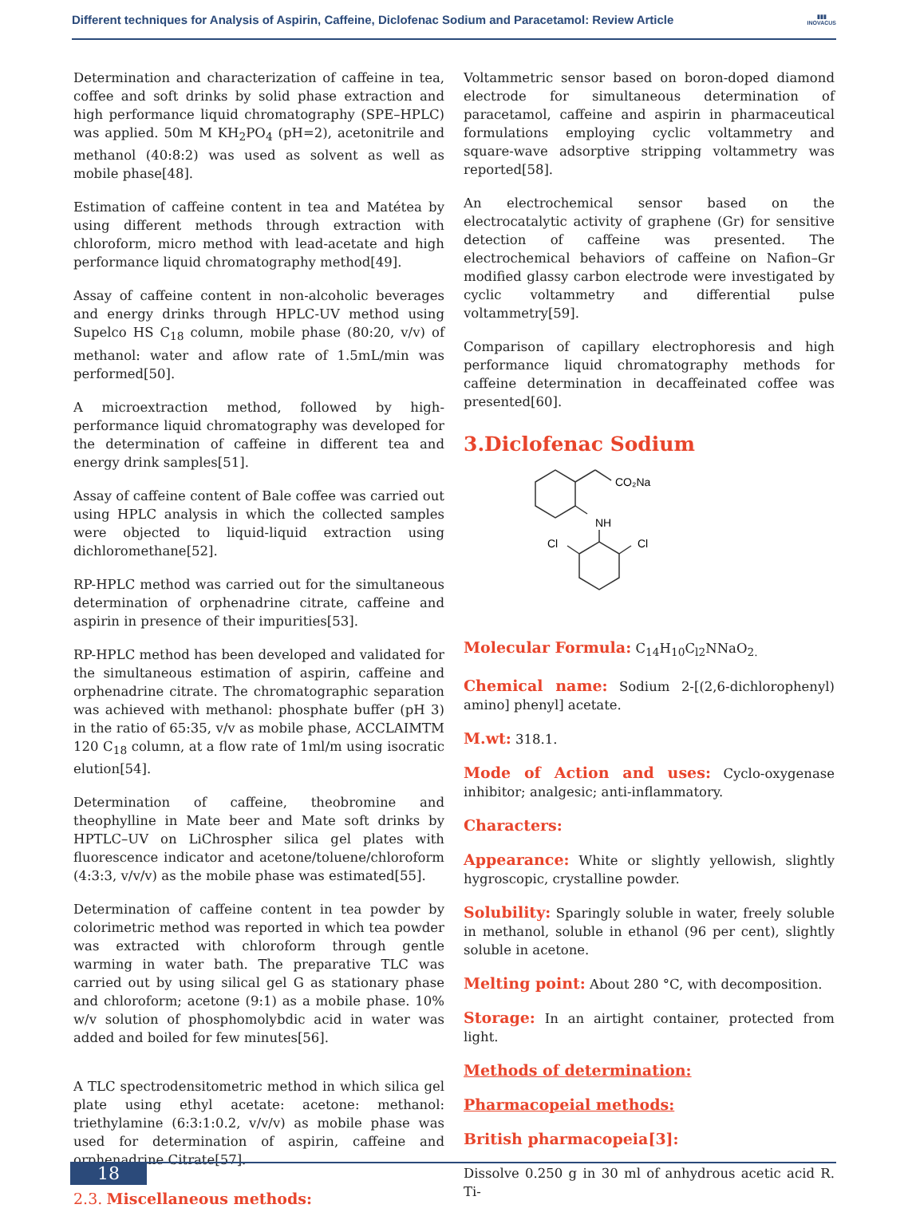Different techniques for Analysis of Aspirin, Caffeine, Diclofenac Sodium and Paracetamol: Review Article
▮▮▮
INOVACUS
Determination and characterization of caffeine in tea, coffee and soft drinks by solid phase extraction and high performance liquid chromatography (SPE–HPLC) was applied. 50m M KH<sub>2</sub>PO<sub>4</sub> (pH=2), acetonitrile and methanol (40:8:2) was used as solvent as well as mobile phase[48].
Estimation of caffeine content in tea and Matétea by using different methods through extraction with chloroform, micro method with lead-acetate and high performance liquid chromatography method[49].
Assay of caffeine content in non-alcoholic beverages and energy drinks through HPLC-UV method using Supelco HS C<sub>18</sub> column, mobile phase (80:20, v/v) of methanol: water and aflow rate of 1.5mL/min was performed[50].
A microextraction method, followed by high-performance liquid chromatography was developed for the determination of caffeine in different tea and energy drink samples[51].
Assay of caffeine content of Bale coffee was carried out using HPLC analysis in which the collected samples were objected to liquid-liquid extraction using dichloromethane[52].
RP-HPLC method was carried out for the simultaneous determination of orphenadrine citrate, caffeine and aspirin in presence of their impurities[53].
RP-HPLC method has been developed and validated for the simultaneous estimation of aspirin, caffeine and orphenadrine citrate. The chromatographic separation was achieved with methanol: phosphate buffer (pH 3) in the ratio of 65:35, v/v as mobile phase, ACCLAIMTM 120 C<sub>18</sub> column, at a flow rate of 1ml/m using isocratic elution[54].
Determination of caffeine, theobromine and theophylline in Mate beer and Mate soft drinks by HPTLC–UV on LiChrospher silica gel plates with fluorescence indicator and acetone/toluene/chloroform (4:3:3, v/v/v) as the mobile phase was estimated[55].
Determination of caffeine content in tea powder by colorimetric method was reported in which tea powder was extracted with chloroform through gentle warming in water bath. The preparative TLC was carried out by using silical gel G as stationary phase and chloroform; acetone (9:1) as a mobile phase. 10% w/v solution of phosphomolybdic acid in water was added and boiled for few minutes[56].
A TLC spectrodensitometric method in which silica gel plate using ethyl acetate: acetone: methanol: triethylamine (6:3:1:0.2, v/v/v) as mobile phase was used for determination of aspirin, caffeine and orphenadrine Citrate[57].
2.3. Miscellaneous methods:
Voltammetric sensor based on boron-doped diamond electrode for simultaneous determination of paracetamol, caffeine and aspirin in pharmaceutical formulations employing cyclic voltammetry and square-wave adsorptive stripping voltammetry was reported[58].
An electrochemical sensor based on the electrocatalytic activity of graphene (Gr) for sensitive detection of caffeine was presented. The electrochemical behaviors of caffeine on Nafion–Gr modified glassy carbon electrode were investigated by cyclic voltammetry and differential pulse voltammetry[59].
Comparison of capillary electrophoresis and high performance liquid chromatography methods for caffeine determination in decaffeinated coffee was presented[60].
3.Diclofenac Sodium
CO₂Na
NH
Cl
Cl
Molecular Formula: C<sub>14</sub>H<sub>10</sub>C<sub>l2</sub>NNaO<sub>2.</sub>
Chemical name: Sodium 2-[(2,6-dichlorophenyl) amino] phenyl] acetate.
M.wt: 318.1.
Mode of Action and uses: Cyclo-oxygenase inhibitor; analgesic; anti-inflammatory.
Characters:
Appearance: White or slightly yellowish, slightly hygroscopic, crystalline powder.
Solubility: Sparingly soluble in water, freely soluble in methanol, soluble in ethanol (96 per cent), slightly soluble in acetone.
Melting point: About 280 °C, with decomposition.
Storage: In an airtight container, protected from light.
Methods of determination:
Pharmacopeial methods:
British pharmacopeia[3]:
Dissolve 0.250 g in 30 ml of anhydrous acetic acid R. Ti-
18